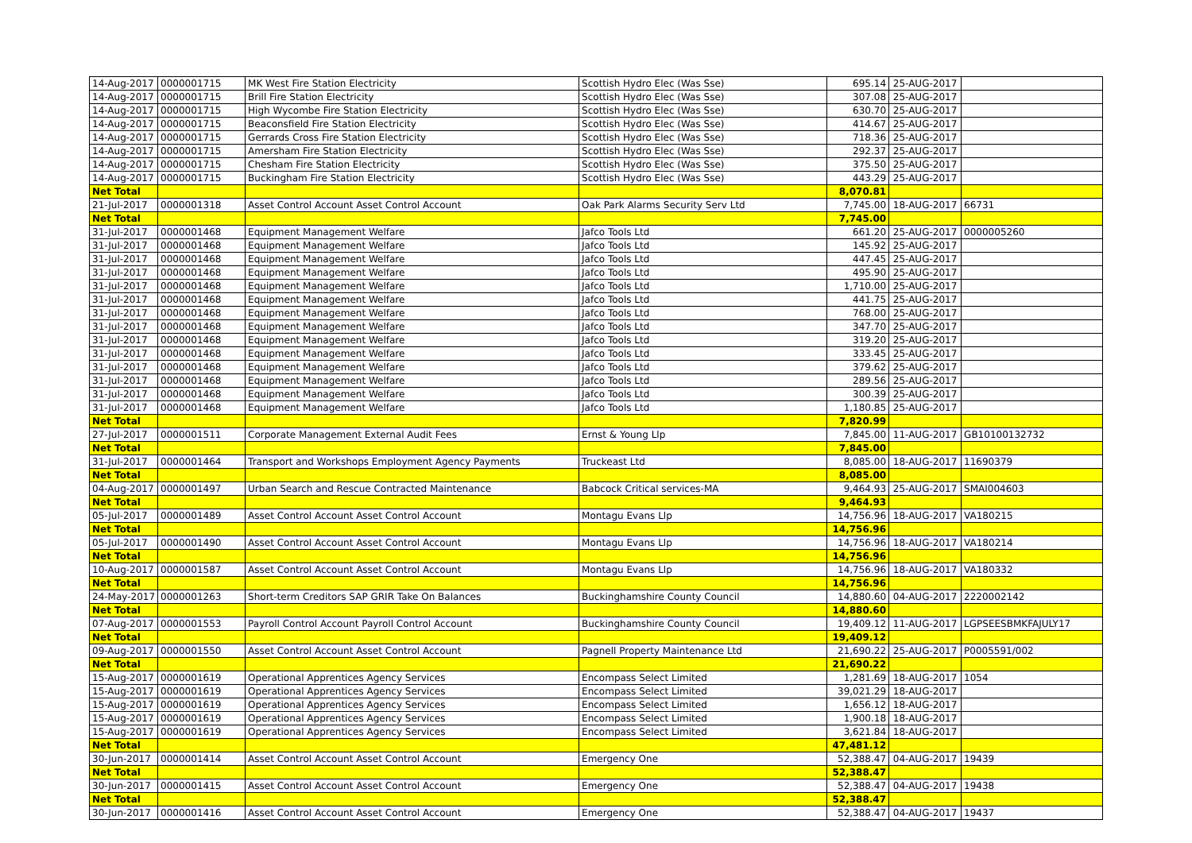| 14-Aug-2017 | 0000001715 | MK West Fire Station Electricity | Scottish Hydro Elec (Was Sse) | 695.14 | 25-AUG-2017 | |
| 14-Aug-2017 | 0000001715 | Brill Fire Station Electricity | Scottish Hydro Elec (Was Sse) | 307.08 | 25-AUG-2017 | |
| 14-Aug-2017 | 0000001715 | High Wycombe Fire Station Electricity | Scottish Hydro Elec (Was Sse) | 630.70 | 25-AUG-2017 | |
| 14-Aug-2017 | 0000001715 | Beaconsfield Fire Station Electricity | Scottish Hydro Elec (Was Sse) | 414.67 | 25-AUG-2017 | |
| 14-Aug-2017 | 0000001715 | Gerrards Cross Fire Station Electricity | Scottish Hydro Elec (Was Sse) | 718.36 | 25-AUG-2017 | |
| 14-Aug-2017 | 0000001715 | Amersham Fire Station Electricity | Scottish Hydro Elec (Was Sse) | 292.37 | 25-AUG-2017 | |
| 14-Aug-2017 | 0000001715 | Chesham Fire Station Electricity | Scottish Hydro Elec (Was Sse) | 375.50 | 25-AUG-2017 | |
| 14-Aug-2017 | 0000001715 | Buckingham Fire Station Electricity | Scottish Hydro Elec (Was Sse) | 443.29 | 25-AUG-2017 | |
| Net Total | | | | 8,070.81 | | |
| 21-Jul-2017 | 0000001318 | Asset Control Account Asset Control Account | Oak Park Alarms Security Serv Ltd | 7,745.00 | 18-AUG-2017 | 66731 |
| Net Total | | | | 7,745.00 | | |
| 31-Jul-2017 | 0000001468 | Equipment Management Welfare | Jafco Tools Ltd | 661.20 | 25-AUG-2017 | 0000005260 |
| 31-Jul-2017 | 0000001468 | Equipment Management Welfare | Jafco Tools Ltd | 145.92 | 25-AUG-2017 | |
| 31-Jul-2017 | 0000001468 | Equipment Management Welfare | Jafco Tools Ltd | 447.45 | 25-AUG-2017 | |
| 31-Jul-2017 | 0000001468 | Equipment Management Welfare | Jafco Tools Ltd | 495.90 | 25-AUG-2017 | |
| 31-Jul-2017 | 0000001468 | Equipment Management Welfare | Jafco Tools Ltd | 1,710.00 | 25-AUG-2017 | |
| 31-Jul-2017 | 0000001468 | Equipment Management Welfare | Jafco Tools Ltd | 441.75 | 25-AUG-2017 | |
| 31-Jul-2017 | 0000001468 | Equipment Management Welfare | Jafco Tools Ltd | 768.00 | 25-AUG-2017 | |
| 31-Jul-2017 | 0000001468 | Equipment Management Welfare | Jafco Tools Ltd | 347.70 | 25-AUG-2017 | |
| 31-Jul-2017 | 0000001468 | Equipment Management Welfare | Jafco Tools Ltd | 319.20 | 25-AUG-2017 | |
| 31-Jul-2017 | 0000001468 | Equipment Management Welfare | Jafco Tools Ltd | 333.45 | 25-AUG-2017 | |
| 31-Jul-2017 | 0000001468 | Equipment Management Welfare | Jafco Tools Ltd | 379.62 | 25-AUG-2017 | |
| 31-Jul-2017 | 0000001468 | Equipment Management Welfare | Jafco Tools Ltd | 289.56 | 25-AUG-2017 | |
| 31-Jul-2017 | 0000001468 | Equipment Management Welfare | Jafco Tools Ltd | 300.39 | 25-AUG-2017 | |
| 31-Jul-2017 | 0000001468 | Equipment Management Welfare | Jafco Tools Ltd | 1,180.85 | 25-AUG-2017 | |
| Net Total | | | | 7,820.99 | | |
| 27-Jul-2017 | 0000001511 | Corporate Management External Audit Fees | Ernst & Young Llp | 7,845.00 | 11-AUG-2017 | GB10100132732 |
| Net Total | | | | 7,845.00 | | |
| 31-Jul-2017 | 0000001464 | Transport and Workshops Employment Agency Payments | Truckeast Ltd | 8,085.00 | 18-AUG-2017 | 11690379 |
| Net Total | | | | 8,085.00 | | |
| 04-Aug-2017 | 0000001497 | Urban Search and Rescue Contracted Maintenance | Babcock Critical services-MA | 9,464.93 | 25-AUG-2017 | SMAI004603 |
| Net Total | | | | 9,464.93 | | |
| 05-Jul-2017 | 0000001489 | Asset Control Account Asset Control Account | Montagu Evans Llp | 14,756.96 | 18-AUG-2017 | VA180215 |
| Net Total | | | | 14,756.96 | | |
| 05-Jul-2017 | 0000001490 | Asset Control Account Asset Control Account | Montagu Evans Llp | 14,756.96 | 18-AUG-2017 | VA180214 |
| Net Total | | | | 14,756.96 | | |
| 10-Aug-2017 | 0000001587 | Asset Control Account Asset Control Account | Montagu Evans Llp | 14,756.96 | 18-AUG-2017 | VA180332 |
| Net Total | | | | 14,756.96 | | |
| 24-May-2017 | 0000001263 | Short-term Creditors SAP GRIR Take On Balances | Buckinghamshire County Council | 14,880.60 | 04-AUG-2017 | 2220002142 |
| Net Total | | | | 14,880.60 | | |
| 07-Aug-2017 | 0000001553 | Payroll Control Account Payroll Control Account | Buckinghamshire County Council | 19,409.12 | 11-AUG-2017 | LGPSEESBMKFAJULY17 |
| Net Total | | | | 19,409.12 | | |
| 09-Aug-2017 | 0000001550 | Asset Control Account Asset Control Account | Pagnell Property Maintenance Ltd | 21,690.22 | 25-AUG-2017 | P0005591/002 |
| Net Total | | | | 21,690.22 | | |
| 15-Aug-2017 | 0000001619 | Operational Apprentices Agency Services | Encompass Select Limited | 1,281.69 | 18-AUG-2017 | 1054 |
| 15-Aug-2017 | 0000001619 | Operational Apprentices Agency Services | Encompass Select Limited | 39,021.29 | 18-AUG-2017 | |
| 15-Aug-2017 | 0000001619 | Operational Apprentices Agency Services | Encompass Select Limited | 1,656.12 | 18-AUG-2017 | |
| 15-Aug-2017 | 0000001619 | Operational Apprentices Agency Services | Encompass Select Limited | 1,900.18 | 18-AUG-2017 | |
| 15-Aug-2017 | 0000001619 | Operational Apprentices Agency Services | Encompass Select Limited | 3,621.84 | 18-AUG-2017 | |
| Net Total | | | | 47,481.12 | | |
| 30-Jun-2017 | 0000001414 | Asset Control Account Asset Control Account | Emergency One | 52,388.47 | 04-AUG-2017 | 19439 |
| Net Total | | | | 52,388.47 | | |
| 30-Jun-2017 | 0000001415 | Asset Control Account Asset Control Account | Emergency One | 52,388.47 | 04-AUG-2017 | 19438 |
| Net Total | | | | 52,388.47 | | |
| 30-Jun-2017 | 0000001416 | Asset Control Account Asset Control Account | Emergency One | 52,388.47 | 04-AUG-2017 | 19437 |